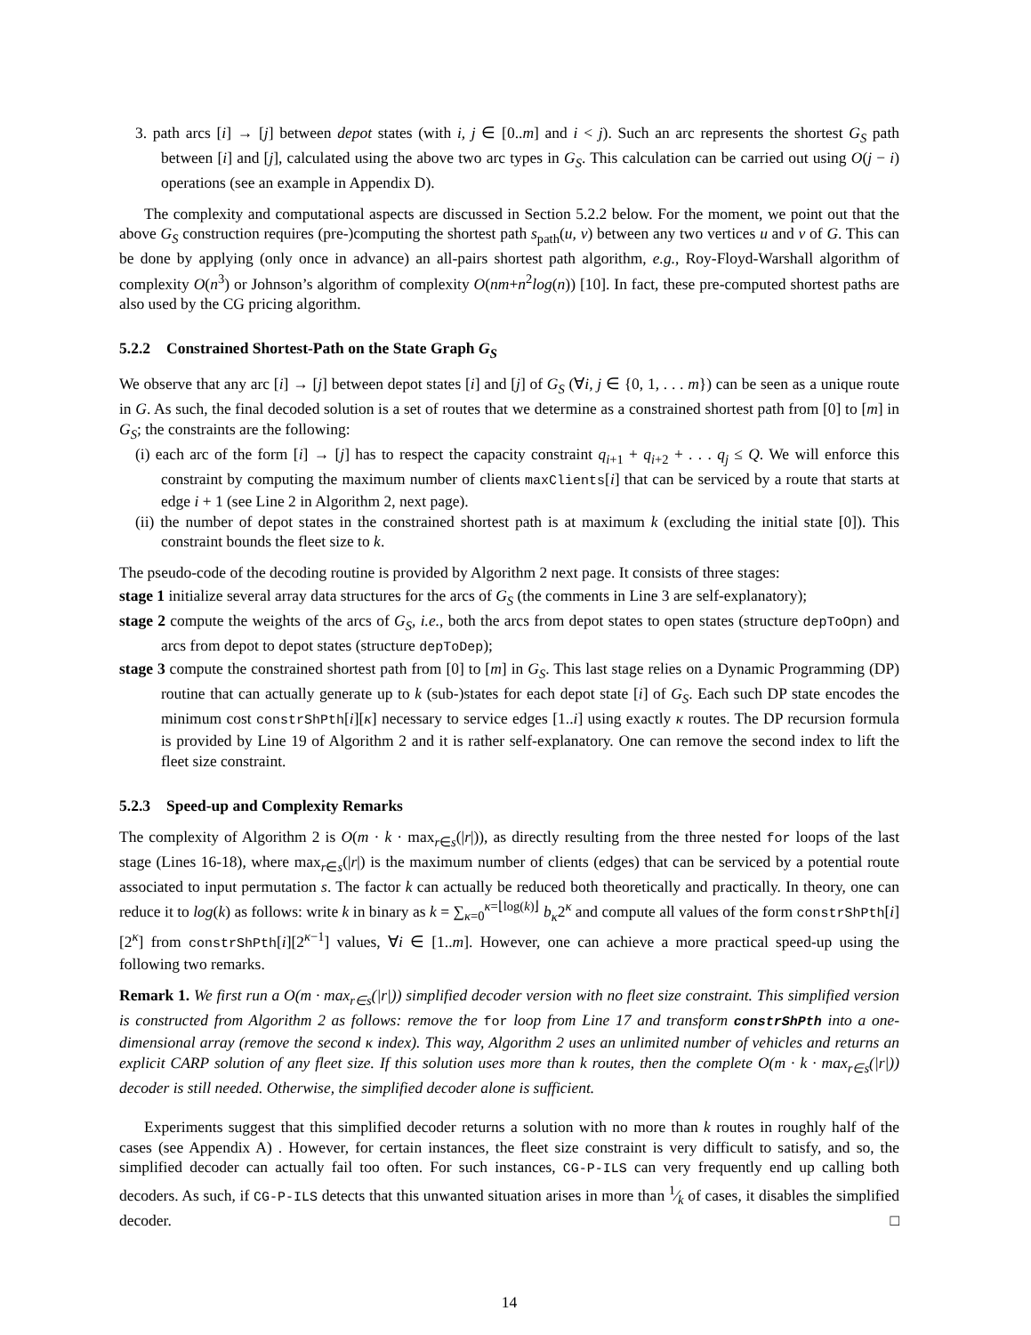3. path arcs [i] → [j] between depot states (with i, j ∈ [0..m] and i < j). Such an arc represents the shortest G<sub>S</sub> path between [i] and [j], calculated using the above two arc types in G<sub>S</sub>. This calculation can be carried out using O(j − i) operations (see an example in Appendix D).
The complexity and computational aspects are discussed in Section 5.2.2 below. For the moment, we point out that the above G<sub>S</sub> construction requires (pre-)computing the shortest path s<sub>path</sub>(u, v) between any two vertices u and v of G. This can be done by applying (only once in advance) an all-pairs shortest path algorithm, e.g., Roy-Floyd-Warshall algorithm of complexity O(n<sup>3</sup>) or Johnson’s algorithm of complexity O(nm+n<sup>2</sup>log(n)) [10]. In fact, these pre-computed shortest paths are also used by the CG pricing algorithm.
5.2.2 Constrained Shortest-Path on the State Graph G<sub>S</sub>
We observe that any arc [i] → [j] between depot states [i] and [j] of G<sub>S</sub> (∀i, j ∈ {0, 1, . . . m}) can be seen as a unique route in G. As such, the final decoded solution is a set of routes that we determine as a constrained shortest path from [0] to [m] in G<sub>S</sub>; the constraints are the following:
(i) each arc of the form [i] → [j] has to respect the capacity constraint q<sub>i+1</sub> + q<sub>i+2</sub> + . . . q<sub>j</sub> ≤ Q. We will enforce this constraint by computing the maximum number of clients maxClients[i] that can be serviced by a route that starts at edge i + 1 (see Line 2 in Algorithm 2, next page).
(ii) the number of depot states in the constrained shortest path is at maximum k (excluding the initial state [0]). This constraint bounds the fleet size to k.
The pseudo-code of the decoding routine is provided by Algorithm 2 next page. It consists of three stages:
stage 1 initialize several array data structures for the arcs of G<sub>S</sub> (the comments in Line 3 are self-explanatory);
stage 2 compute the weights of the arcs of G<sub>S</sub>, i.e., both the arcs from depot states to open states (structure depToOpn) and arcs from depot to depot states (structure depToDep);
stage 3 compute the constrained shortest path from [0] to [m] in G<sub>S</sub>. This last stage relies on a Dynamic Programming (DP) routine that can actually generate up to k (sub-)states for each depot state [i] of G<sub>S</sub>. Each such DP state encodes the minimum cost constrShPth[i][κ] necessary to service edges [1..i] using exactly κ routes. The DP recursion formula is provided by Line 19 of Algorithm 2 and it is rather self-explanatory. One can remove the second index to lift the fleet size constraint.
5.2.3 Speed-up and Complexity Remarks
The complexity of Algorithm 2 is O(m · k · max<sub>r∈s</sub>(|r|)), as directly resulting from the three nested for loops of the last stage (Lines 16-18), where max<sub>r∈s</sub>(|r|) is the maximum number of clients (edges) that can be serviced by a potential route associated to input permutation s. The factor k can actually be reduced both theoretically and practically. In theory, one can reduce it to log(k) as follows: write k in binary as k = ∑<sub>κ=0</sub><sup>κ=⌊log(k)⌋</sup> b<sub>κ</sub>2<sup>κ</sup> and compute all values of the form constrShPth[i][2<sup>κ</sup>] from constrShPth[i][2<sup>κ−1</sup>] values, ∀i ∈ [1..m]. However, one can achieve a more practical speed-up using the following two remarks.
Remark 1. We first run a O(m · max<sub>r∈s</sub>(|r|)) simplified decoder version with no fleet size constraint. This simplified version is constructed from Algorithm 2 as follows: remove the for loop from Line 17 and transform constrShPth into a one-dimensional array (remove the second κ index). This way, Algorithm 2 uses an unlimited number of vehicles and returns an explicit CARP solution of any fleet size. If this solution uses more than k routes, then the complete O(m · k · max<sub>r∈s</sub>(|r|)) decoder is still needed. Otherwise, the simplified decoder alone is sufficient.
Experiments suggest that this simplified decoder returns a solution with no more than k routes in roughly half of the cases (see Appendix A) . However, for certain instances, the fleet size constraint is very difficult to satisfy, and so, the simplified decoder can actually fail too often. For such instances, CG-P-ILS can very frequently end up calling both decoders. As such, if CG-P-ILS detects that this unwanted situation arises in more than 1⁄k of cases, it disables the simplified decoder. □
14